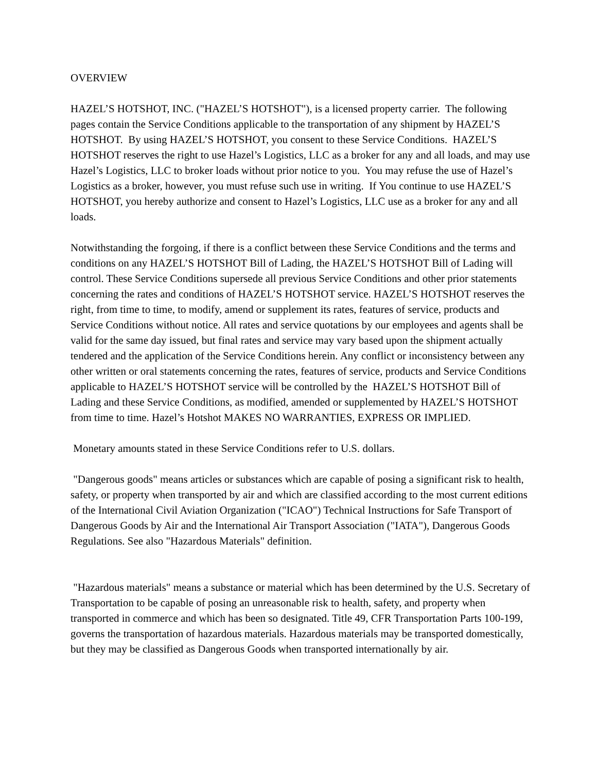OVERVIEW
HAZEL’S HOTSHOT, INC. ("HAZEL’S HOTSHOT"), is a licensed property carrier. The following pages contain the Service Conditions applicable to the transportation of any shipment by HAZEL’S HOTSHOT. By using HAZEL’S HOTSHOT, you consent to these Service Conditions. HAZEL’S HOTSHOT reserves the right to use Hazel’s Logistics, LLC as a broker for any and all loads, and may use Hazel’s Logistics, LLC to broker loads without prior notice to you. You may refuse the use of Hazel’s Logistics as a broker, however, you must refuse such use in writing. If You continue to use HAZEL’S HOTSHOT, you hereby authorize and consent to Hazel’s Logistics, LLC use as a broker for any and all loads.
Notwithstanding the forgoing, if there is a conflict between these Service Conditions and the terms and conditions on any HAZEL’S HOTSHOT Bill of Lading, the HAZEL’S HOTSHOT Bill of Lading will control. These Service Conditions supersede all previous Service Conditions and other prior statements concerning the rates and conditions of HAZEL’S HOTSHOT service. HAZEL’S HOTSHOT reserves the right, from time to time, to modify, amend or supplement its rates, features of service, products and Service Conditions without notice. All rates and service quotations by our employees and agents shall be valid for the same day issued, but final rates and service may vary based upon the shipment actually tendered and the application of the Service Conditions herein. Any conflict or inconsistency between any other written or oral statements concerning the rates, features of service, products and Service Conditions applicable to HAZEL’S HOTSHOT service will be controlled by the HAZEL’S HOTSHOT Bill of Lading and these Service Conditions, as modified, amended or supplemented by HAZEL’S HOTSHOT from time to time. Hazel’s Hotshot MAKES NO WARRANTIES, EXPRESS OR IMPLIED.
Monetary amounts stated in these Service Conditions refer to U.S. dollars.
"Dangerous goods" means articles or substances which are capable of posing a significant risk to health, safety, or property when transported by air and which are classified according to the most current editions of the International Civil Aviation Organization ("ICAO") Technical Instructions for Safe Transport of Dangerous Goods by Air and the International Air Transport Association ("IATA"), Dangerous Goods Regulations. See also "Hazardous Materials" definition.
"Hazardous materials" means a substance or material which has been determined by the U.S. Secretary of Transportation to be capable of posing an unreasonable risk to health, safety, and property when transported in commerce and which has been so designated. Title 49, CFR Transportation Parts 100-199, governs the transportation of hazardous materials. Hazardous materials may be transported domestically, but they may be classified as Dangerous Goods when transported internationally by air.